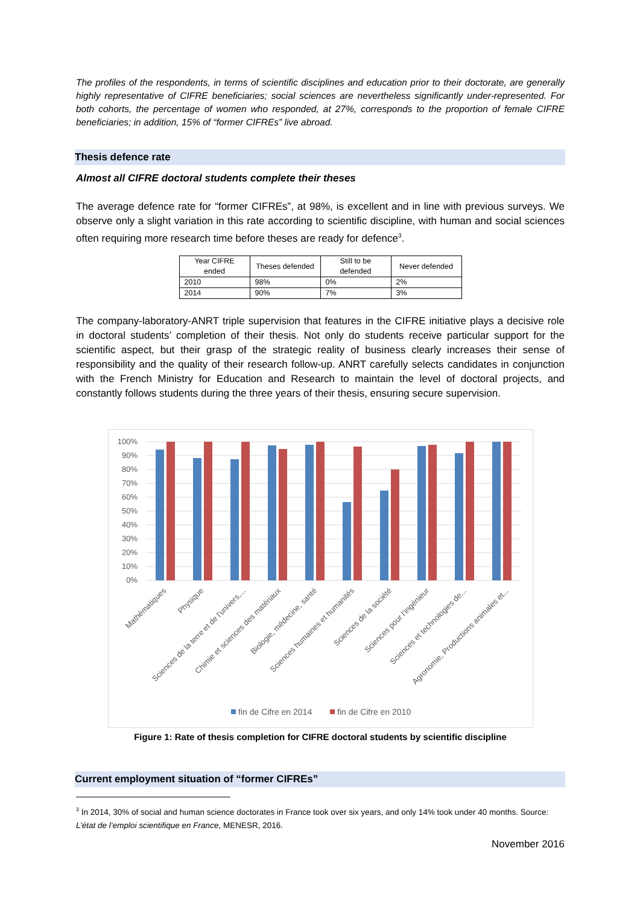The profiles of the respondents, in terms of scientific disciplines and education prior to their doctorate, are generally highly representative of CIFRE beneficiaries; social sciences are nevertheless significantly under-represented. For both cohorts, the percentage of women who responded, at 27%, corresponds to the proportion of female CIFRE beneficiaries; in addition, 15% of “former CIFREs” live abroad.
Thesis defence rate
Almost all CIFRE doctoral students complete their theses
The average defence rate for “former CIFREs”, at 98%, is excellent and in line with previous surveys. We observe only a slight variation in this rate according to scientific discipline, with human and social sciences often requiring more research time before theses are ready for defence<sup>3</sup>.
| Year CIFRE ended | Theses defended | Still to be defended | Never defended |
| 2010 | 98% | 0% | 2% |
| 2014 | 90% | 7% | 3% |
The company-laboratory-ANRT triple supervision that features in the CIFRE initiative plays a decisive role in doctoral students’ completion of their thesis. Not only do students receive particular support for the scientific aspect, but their grasp of the strategic reality of business clearly increases their sense of responsibility and the quality of their research follow-up. ANRT carefully selects candidates in conjunction with the French Ministry for Education and Research to maintain the level of doctoral projects, and constantly follows students during the three years of their thesis, ensuring secure supervision.
100%
90%
80%
70%
60%
50%
40%
30%
20%
10%
0%
Mathématiques
Physique
Sciences de la terre et de l'univers,...
Chimie et sciences des matériaux
Biologie, médecine, santé
Sciences humaines et humanités
Sciences de la société
Sciences pour l'ingénieur
Sciences et technologies de...
Agronomie, Productions animales et...
fin de Cifre en 2014
fin de Cifre en 2010
Figure 1: Rate of thesis completion for CIFRE doctoral students by scientific discipline
Current employment situation of “former CIFREs”
<sup>3</sup> In 2014, 30% of social and human science doctorates in France took over six years, and only 14% took under 40 months. Source: L’état de l’emploi scientifique en France, MENESR, 2016.
November 2016